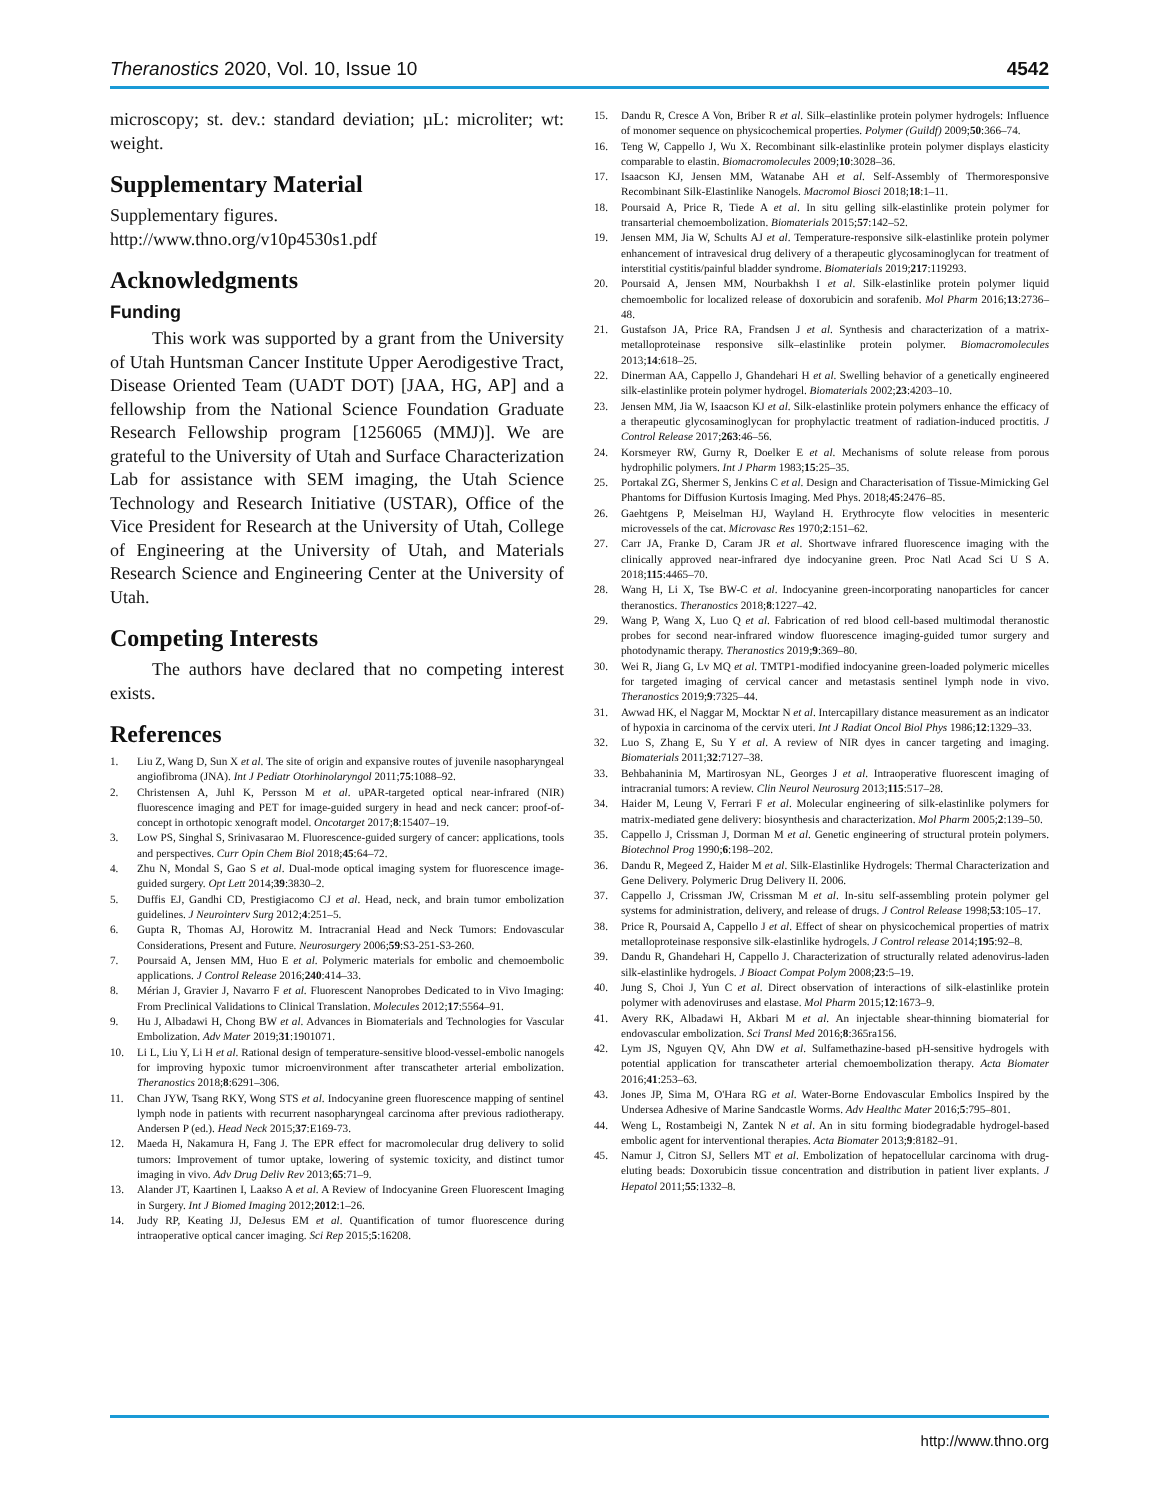Theranostics 2020, Vol. 10, Issue 10 4542
microscopy; st. dev.: standard deviation; µL: microliter; wt: weight.
Supplementary Material
Supplementary figures.
http://www.thno.org/v10p4530s1.pdf
Acknowledgments
Funding
This work was supported by a grant from the University of Utah Huntsman Cancer Institute Upper Aerodigestive Tract, Disease Oriented Team (UADT DOT) [JAA, HG, AP] and a fellowship from the National Science Foundation Graduate Research Fellowship program [1256065 (MMJ)]. We are grateful to the University of Utah and Surface Characterization Lab for assistance with SEM imaging, the Utah Science Technology and Research Initiative (USTAR), Office of the Vice President for Research at the University of Utah, College of Engineering at the University of Utah, and Materials Research Science and Engineering Center at the University of Utah.
Competing Interests
The authors have declared that no competing interest exists.
References
1. Liu Z, Wang D, Sun X et al. The site of origin and expansive routes of juvenile nasopharyngeal angiofibroma (JNA). Int J Pediatr Otorhinolaryngol 2011;75:1088–92.
2. Christensen A, Juhl K, Persson M et al. uPAR-targeted optical near-infrared (NIR) fluorescence imaging and PET for image-guided surgery in head and neck cancer: proof-of-concept in orthotopic xenograft model. Oncotarget 2017;8:15407–19.
3. Low PS, Singhal S, Srinivasarao M. Fluorescence-guided surgery of cancer: applications, tools and perspectives. Curr Opin Chem Biol 2018;45:64–72.
4. Zhu N, Mondal S, Gao S et al. Dual-mode optical imaging system for fluorescence image-guided surgery. Opt Lett 2014;39:3830–2.
5. Duffis EJ, Gandhi CD, Prestigiacomo CJ et al. Head, neck, and brain tumor embolization guidelines. J Neurointerv Surg 2012;4:251–5.
6. Gupta R, Thomas AJ, Horowitz M. Intracranial Head and Neck Tumors: Endovascular Considerations, Present and Future. Neurosurgery 2006;59:S3-251-S3-260.
7. Poursaid A, Jensen MM, Huo E et al. Polymeric materials for embolic and chemoembolic applications. J Control Release 2016;240:414–33.
8. Mérian J, Gravier J, Navarro F et al. Fluorescent Nanoprobes Dedicated to in Vivo Imaging: From Preclinical Validations to Clinical Translation. Molecules 2012;17:5564–91.
9. Hu J, Albadawi H, Chong BW et al. Advances in Biomaterials and Technologies for Vascular Embolization. Adv Mater 2019;31:1901071.
10. Li L, Liu Y, Li H et al. Rational design of temperature-sensitive blood-vessel-embolic nanogels for improving hypoxic tumor microenvironment after transcatheter arterial embolization. Theranostics 2018;8:6291–306.
11. Chan JYW, Tsang RKY, Wong STS et al. Indocyanine green fluorescence mapping of sentinel lymph node in patients with recurrent nasopharyngeal carcinoma after previous radiotherapy. Andersen P (ed.). Head Neck 2015;37:E169-73.
12. Maeda H, Nakamura H, Fang J. The EPR effect for macromolecular drug delivery to solid tumors: Improvement of tumor uptake, lowering of systemic toxicity, and distinct tumor imaging in vivo. Adv Drug Deliv Rev 2013;65:71–9.
13. Alander JT, Kaartinen I, Laakso A et al. A Review of Indocyanine Green Fluorescent Imaging in Surgery. Int J Biomed Imaging 2012;2012:1–26.
14. Judy RP, Keating JJ, DeJesus EM et al. Quantification of tumor fluorescence during intraoperative optical cancer imaging. Sci Rep 2015;5:16208.
15. Dandu R, Cresce A Von, Briber R et al. Silk–elastinlike protein polymer hydrogels: Influence of monomer sequence on physicochemical properties. Polymer (Guildf) 2009;50:366–74.
16. Teng W, Cappello J, Wu X. Recombinant silk-elastinlike protein polymer displays elasticity comparable to elastin. Biomacromolecules 2009;10:3028–36.
17. Isaacson KJ, Jensen MM, Watanabe AH et al. Self-Assembly of Thermoresponsive Recombinant Silk-Elastinlike Nanogels. Macromol Biosci 2018;18:1–11.
18. Poursaid A, Price R, Tiede A et al. In situ gelling silk-elastinlike protein polymer for transarterial chemoembolization. Biomaterials 2015;57:142–52.
19. Jensen MM, Jia W, Schults AJ et al. Temperature-responsive silk-elastinlike protein polymer enhancement of intravesical drug delivery of a therapeutic glycosaminoglycan for treatment of interstitial cystitis/painful bladder syndrome. Biomaterials 2019;217:119293.
20. Poursaid A, Jensen MM, Nourbakhsh I et al. Silk-elastinlike protein polymer liquid chemoembolic for localized release of doxorubicin and sorafenib. Mol Pharm 2016;13:2736–48.
21. Gustafson JA, Price RA, Frandsen J et al. Synthesis and characterization of a matrix-metalloproteinase responsive silk–elastinlike protein polymer. Biomacromolecules 2013;14:618–25.
22. Dinerman AA, Cappello J, Ghandehari H et al. Swelling behavior of a genetically engineered silk-elastinlike protein polymer hydrogel. Biomaterials 2002;23:4203–10.
23. Jensen MM, Jia W, Isaacson KJ et al. Silk-elastinlike protein polymers enhance the efficacy of a therapeutic glycosaminoglycan for prophylactic treatment of radiation-induced proctitis. J Control Release 2017;263:46–56.
24. Korsmeyer RW, Gurny R, Doelker E et al. Mechanisms of solute release from porous hydrophilic polymers. Int J Pharm 1983;15:25–35.
25. Portakal ZG, Shermer S, Jenkins C et al. Design and Characterisation of Tissue-Mimicking Gel Phantoms for Diffusion Kurtosis Imaging. Med Phys. 2018;45:2476–85.
26. Gaehtgens P, Meiselman HJ, Wayland H. Erythrocyte flow velocities in mesenteric microvessels of the cat. Microvasc Res 1970;2:151–62.
27. Carr JA, Franke D, Caram JR et al. Shortwave infrared fluorescence imaging with the clinically approved near-infrared dye indocyanine green. Proc Natl Acad Sci U S A. 2018;115:4465–70.
28. Wang H, Li X, Tse BW-C et al. Indocyanine green-incorporating nanoparticles for cancer theranostics. Theranostics 2018;8:1227–42.
29. Wang P, Wang X, Luo Q et al. Fabrication of red blood cell-based multimodal theranostic probes for second near-infrared window fluorescence imaging-guided tumor surgery and photodynamic therapy. Theranostics 2019;9:369–80.
30. Wei R, Jiang G, Lv MQ et al. TMTP1-modified indocyanine green-loaded polymeric micelles for targeted imaging of cervical cancer and metastasis sentinel lymph node in vivo. Theranostics 2019;9:7325–44.
31. Awwad HK, el Naggar M, Mocktar N et al. Intercapillary distance measurement as an indicator of hypoxia in carcinoma of the cervix uteri. Int J Radiat Oncol Biol Phys 1986;12:1329–33.
32. Luo S, Zhang E, Su Y et al. A review of NIR dyes in cancer targeting and imaging. Biomaterials 2011;32:7127–38.
33. Behbahaninia M, Martirosyan NL, Georges J et al. Intraoperative fluorescent imaging of intracranial tumors: A review. Clin Neurol Neurosurg 2013;115:517–28.
34. Haider M, Leung V, Ferrari F et al. Molecular engineering of silk-elastinlike polymers for matrix-mediated gene delivery: biosynthesis and characterization. Mol Pharm 2005;2:139–50.
35. Cappello J, Crissman J, Dorman M et al. Genetic engineering of structural protein polymers. Biotechnol Prog 1990;6:198–202.
36. Dandu R, Megeed Z, Haider M et al. Silk-Elastinlike Hydrogels: Thermal Characterization and Gene Delivery. Polymeric Drug Delivery II. 2006.
37. Cappello J, Crissman JW, Crissman M et al. In-situ self-assembling protein polymer gel systems for administration, delivery, and release of drugs. J Control Release 1998;53:105–17.
38. Price R, Poursaid A, Cappello J et al. Effect of shear on physicochemical properties of matrix metalloproteinase responsive silk-elastinlike hydrogels. J Control release 2014;195:92–8.
39. Dandu R, Ghandehari H, Cappello J. Characterization of structurally related adenovirus-laden silk-elastinlike hydrogels. J Bioact Compat Polym 2008;23:5–19.
40. Jung S, Choi J, Yun C et al. Direct observation of interactions of silk-elastinlike protein polymer with adenoviruses and elastase. Mol Pharm 2015;12:1673–9.
41. Avery RK, Albadawi H, Akbari M et al. An injectable shear-thinning biomaterial for endovascular embolization. Sci Transl Med 2016;8:365ra156.
42. Lym JS, Nguyen QV, Ahn DW et al. Sulfamethazine-based pH-sensitive hydrogels with potential application for transcatheter arterial chemoembolization therapy. Acta Biomater 2016;41:253–63.
43. Jones JP, Sima M, O'Hara RG et al. Water-Borne Endovascular Embolics Inspired by the Undersea Adhesive of Marine Sandcastle Worms. Adv Healthc Mater 2016;5:795–801.
44. Weng L, Rostambeigi N, Zantek N et al. An in situ forming biodegradable hydrogel-based embolic agent for interventional therapies. Acta Biomater 2013;9:8182–91.
45. Namur J, Citron SJ, Sellers MT et al. Embolization of hepatocellular carcinoma with drug-eluting beads: Doxorubicin tissue concentration and distribution in patient liver explants. J Hepatol 2011;55:1332–8.
http://www.thno.org